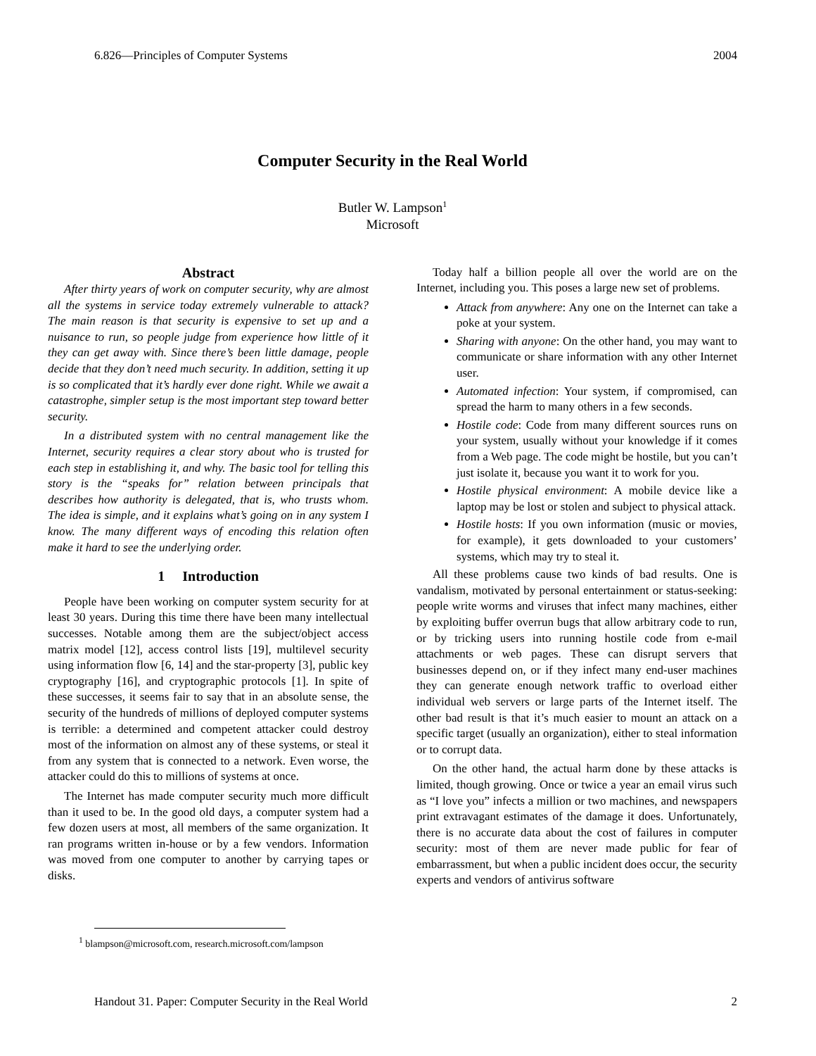6.826—Principles of Computer Systems 2004
Computer Security in the Real World
Butler W. Lampson<sup>1</sup>
Microsoft
Abstract
After thirty years of work on computer security, why are almost all the systems in service today extremely vulnerable to attack? The main reason is that security is expensive to set up and a nuisance to run, so people judge from experience how little of it they can get away with. Since there’s been little damage, people decide that they don’t need much security. In addition, setting it up is so complicated that it’s hardly ever done right. While we await a catastrophe, simpler setup is the most important step toward better security.
In a distributed system with no central management like the Internet, security requires a clear story about who is trusted for each step in establishing it, and why. The basic tool for telling this story is the “speaks for” relation between principals that describes how authority is delegated, that is, who trusts whom. The idea is simple, and it explains what’s going on in any system I know. The many different ways of encoding this relation often make it hard to see the underlying order.
1 Introduction
People have been working on computer system security for at least 30 years. During this time there have been many intellectual successes. Notable among them are the subject/object access matrix model [12], access control lists [19], multilevel security using information flow [6, 14] and the star-property [3], public key cryptography [16], and cryptographic protocols [1]. In spite of these successes, it seems fair to say that in an absolute sense, the security of the hundreds of millions of deployed computer systems is terrible: a determined and competent attacker could destroy most of the information on almost any of these systems, or steal it from any system that is connected to a network. Even worse, the attacker could do this to millions of systems at once.
The Internet has made computer security much more difficult than it used to be. In the good old days, a computer system had a few dozen users at most, all members of the same organization. It ran programs written in-house or by a few vendors. Information was moved from one computer to another by carrying tapes or disks.
Today half a billion people all over the world are on the Internet, including you. This poses a large new set of problems.
Attack from anywhere: Any one on the Internet can take a poke at your system.
Sharing with anyone: On the other hand, you may want to communicate or share information with any other Internet user.
Automated infection: Your system, if compromised, can spread the harm to many others in a few seconds.
Hostile code: Code from many different sources runs on your system, usually without your knowledge if it comes from a Web page. The code might be hostile, but you can’t just isolate it, because you want it to work for you.
Hostile physical environment: A mobile device like a laptop may be lost or stolen and subject to physical attack.
Hostile hosts: If you own information (music or movies, for example), it gets downloaded to your customers’ systems, which may try to steal it.
All these problems cause two kinds of bad results. One is vandalism, motivated by personal entertainment or status-seeking: people write worms and viruses that infect many machines, either by exploiting buffer overrun bugs that allow arbitrary code to run, or by tricking users into running hostile code from e-mail attachments or web pages. These can disrupt servers that businesses depend on, or if they infect many end-user machines they can generate enough network traffic to overload either individual web servers or large parts of the Internet itself. The other bad result is that it’s much easier to mount an attack on a specific target (usually an organization), either to steal information or to corrupt data.
On the other hand, the actual harm done by these attacks is limited, though growing. Once or twice a year an email virus such as “I love you” infects a million or two machines, and newspapers print extravagant estimates of the damage it does. Unfortunately, there is no accurate data about the cost of failures in computer security: most of them are never made public for fear of embarrassment, but when a public incident does occur, the security experts and vendors of antivirus software
<sup>1</sup> blampson@microsoft.com, research.microsoft.com/lampson
Handout 31. Paper: Computer Security in the Real World 2